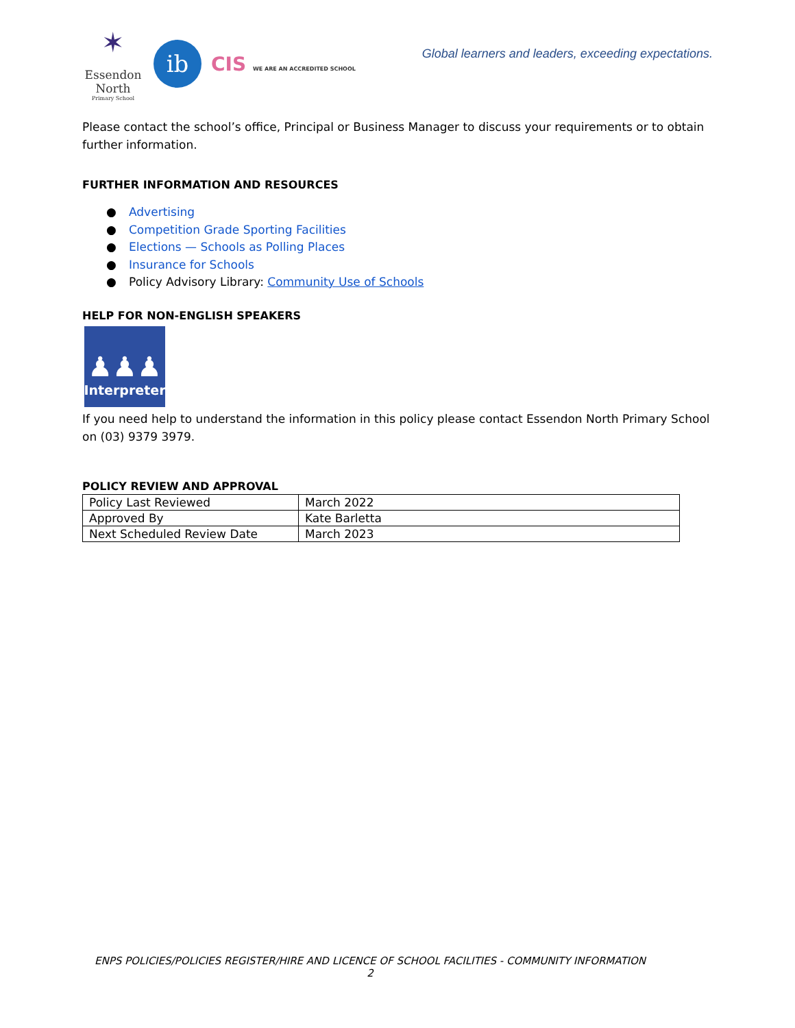✶
Essendon
North
Primary School
ib
CIS WE ARE AN ACCREDITED SCHOOL
Global learners and leaders, exceeding expectations.
Please contact the school’s office, Principal or Business Manager to discuss your requirements or to obtain further information.
FURTHER INFORMATION AND RESOURCES
● Advertising
● Competition Grade Sporting Facilities
● Elections — Schools as Polling Places
● Insurance for Schools
● Policy Advisory Library: Community Use of Schools
HELP FOR NON-ENGLISH SPEAKERS
♟♟♟
Interpreter
If you need help to understand the information in this policy please contact Essendon North Primary School on (03) 9379 3979.
POLICY REVIEW AND APPROVAL
| Policy Last Reviewed | March 2022 |
| Approved By | Kate Barletta |
| Next Scheduled Review Date | March 2023 |
ENPS POLICIES/POLICIES REGISTER/HIRE AND LICENCE OF SCHOOL FACILITIES - COMMUNITY INFORMATION
2